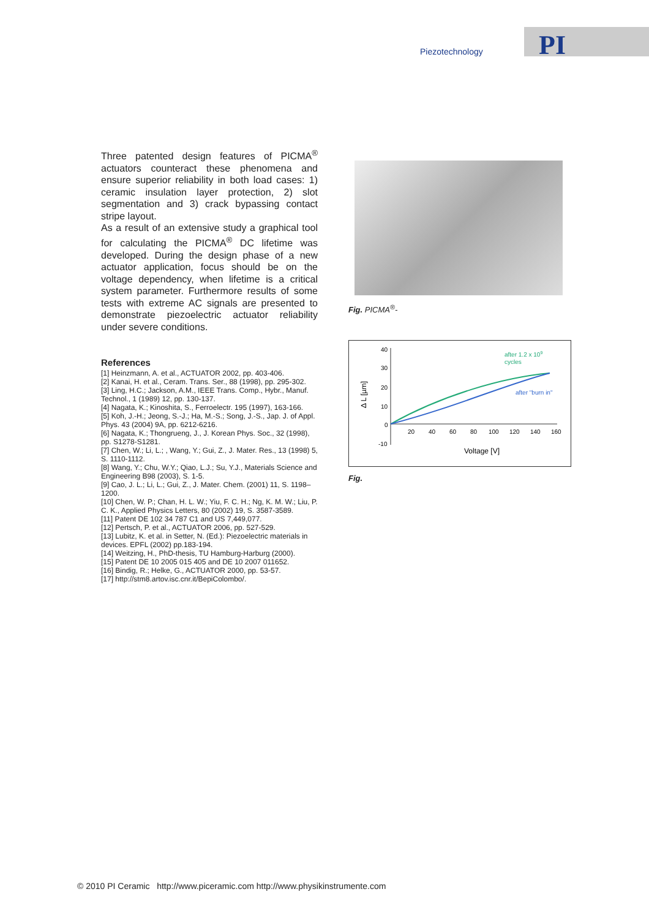Piezotechnology PI
Three patented design features of PICMA<sup>®</sup> actuators counteract these phenomena and ensure superior reliability in both load cases: 1) ceramic insulation layer protection, 2) slot segmentation and 3) crack bypassing contact stripe layout.
As a result of an extensive study a graphical tool for calculating the PICMA<sup>®</sup> DC lifetime was developed. During the design phase of a new actuator application, focus should be on the voltage dependency, when lifetime is a critical system parameter. Furthermore results of some tests with extreme AC signals are presented to demonstrate piezoelectric actuator reliability under severe conditions.
References
[1] Heinzmann, A. et al., ACTUATOR 2002, pp. 403-406.
[2] Kanai, H. et al., Ceram. Trans. Ser., 88 (1998), pp. 295-302.
[3] Ling, H.C.; Jackson, A.M., IEEE Trans. Comp., Hybr., Manuf. Technol., 1 (1989) 12, pp. 130-137.
[4] Nagata, K.; Kinoshita, S., Ferroelectr. 195 (1997), 163-166.
[5] Koh, J.-H.; Jeong, S.-J.; Ha, M.-S.; Song, J.-S., Jap. J. of Appl. Phys. 43 (2004) 9A, pp. 6212-6216.
[6] Nagata, K.; Thongrueng, J., J. Korean Phys. Soc., 32 (1998), pp. S1278-S1281.
[7] Chen, W.; Li, L.; , Wang, Y.; Gui, Z., J. Mater. Res., 13 (1998) 5, S. 1110-1112.
[8] Wang, Y.; Chu, W.Y.; Qiao, L.J.; Su, Y.J., Materials Science and Engineering B98 (2003), S. 1-5.
[9] Cao, J. L.; Li, L.; Gui, Z., J. Mater. Chem. (2001) 11, S. 1198–1200.
[10] Chen, W. P.; Chan, H. L. W.; Yiu, F. C. H.; Ng, K. M. W.; Liu, P. C. K., Applied Physics Letters, 80 (2002) 19, S. 3587-3589.
[11] Patent DE 102 34 787 C1 and US 7,449,077.
[12] Pertsch, P. et al., ACTUATOR 2006, pp. 527-529.
[13] Lubitz, K. et al. in Setter, N. (Ed.): Piezoelectric materials in devices. EPFL (2002) pp.183-194.
[14] Weitzing, H., PhD-thesis, TU Hamburg-Harburg (2000).
[15] Patent DE 10 2005 015 405 and DE 10 2007 011652.
[16] Bindig, R.; Helke, G., ACTUATOR 2000, pp. 53-57.
[17] http://stm8.artov.isc.cnr.it/BepiColombo/.
Fig. PICMA<sup>®</sup>-
40
30
20
10
0
-10
Δ L [µm]
20
40
60
80
100
120
140
160
Voltage [V]
after 1.2 x 109
cycles
after "burn in"
Fig.
© 2010 PI Ceramic http://www.piceramic.com http://www.physikinstrumente.com